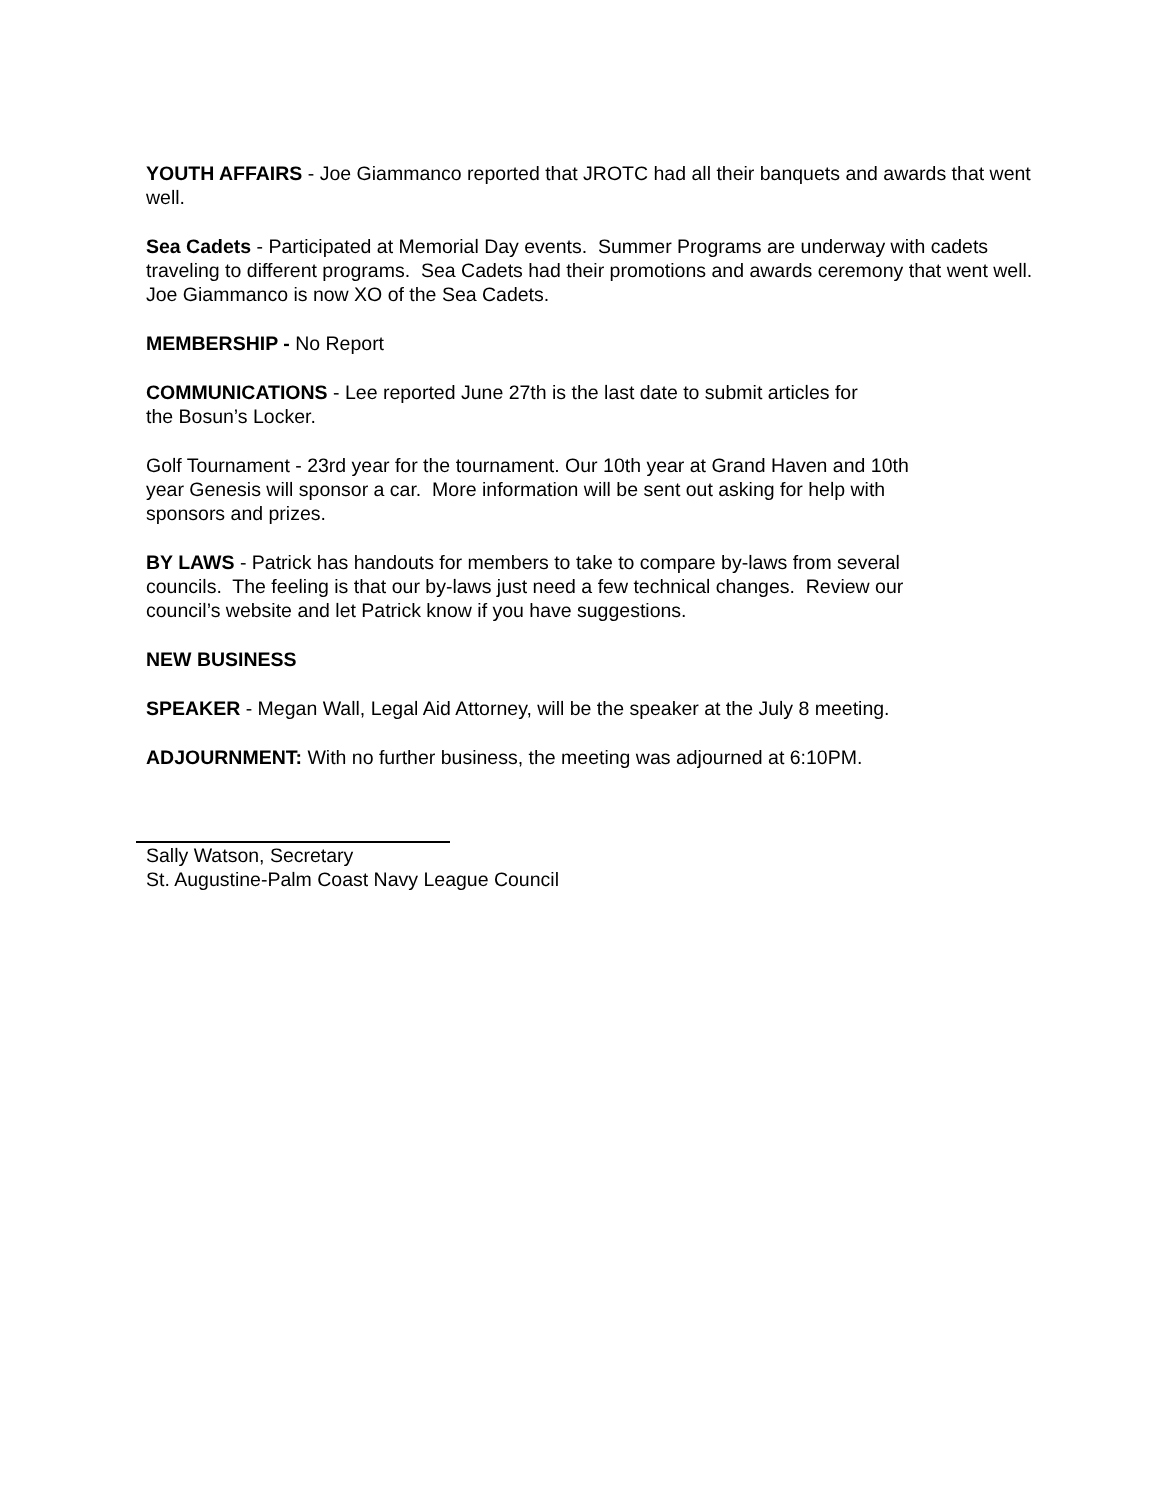YOUTH AFFAIRS - Joe Giammanco reported that JROTC had all their banquets and awards that went well.
Sea Cadets - Participated at Memorial Day events. Summer Programs are underway with cadets traveling to different programs. Sea Cadets had their promotions and awards ceremony that went well. Joe Giammanco is now XO of the Sea Cadets.
MEMBERSHIP - No Report
COMMUNICATIONS - Lee reported June 27th is the last date to submit articles for
the Bosun’s Locker.
Golf Tournament - 23rd year for the tournament. Our 10th year at Grand Haven and 10th
year Genesis will sponsor a car. More information will be sent out asking for help with
sponsors and prizes.
BY LAWS - Patrick has handouts for members to take to compare by-laws from several
councils. The feeling is that our by-laws just need a few technical changes. Review our
council’s website and let Patrick know if you have suggestions.
NEW BUSINESS
SPEAKER - Megan Wall, Legal Aid Attorney, will be the speaker at the July 8 meeting.
ADJOURNMENT: With no further business, the meeting was adjourned at 6:10PM.
Sally Watson, Secretary
St. Augustine-Palm Coast Navy League Council